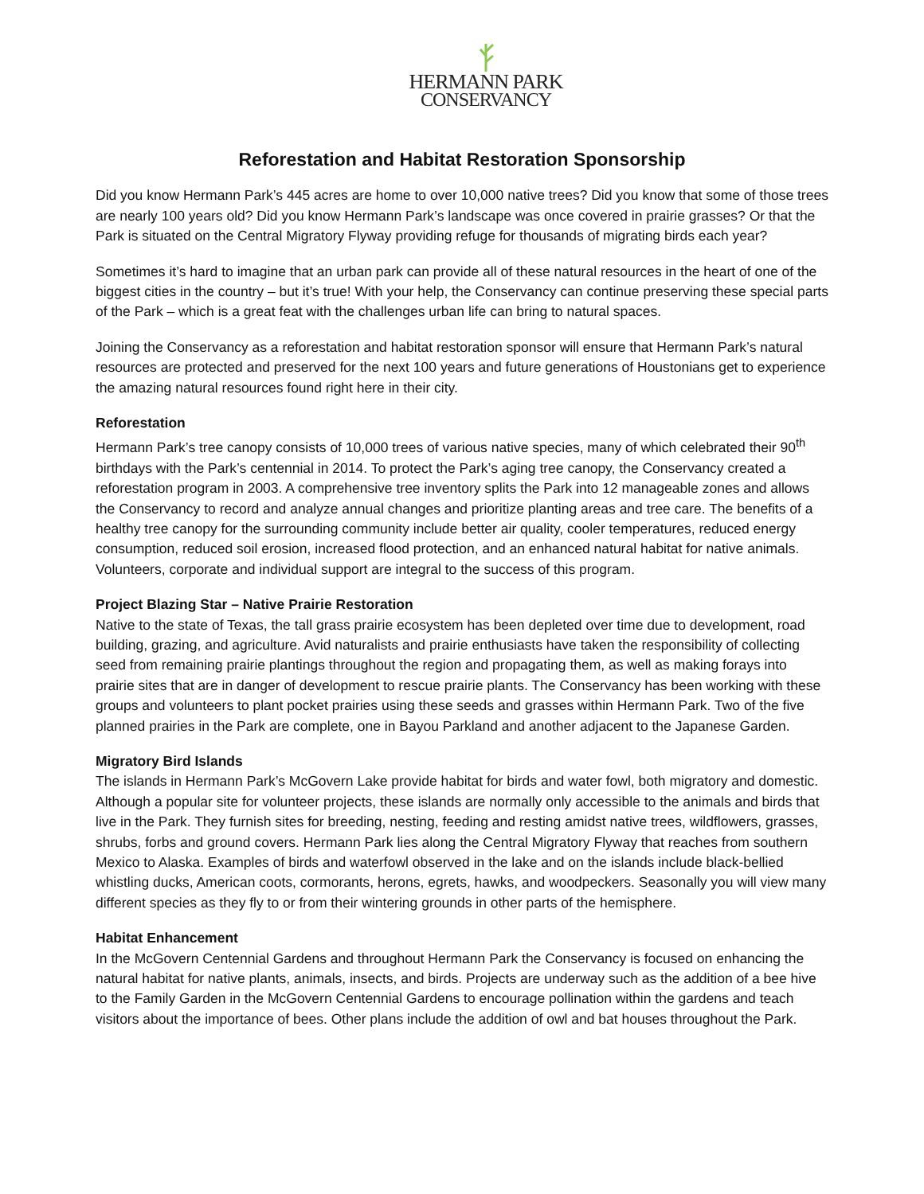HERMANN PARK
CONSERVANCY
Reforestation and Habitat Restoration Sponsorship
Did you know Hermann Park’s 445 acres are home to over 10,000 native trees? Did you know that some of those trees are nearly 100 years old? Did you know Hermann Park’s landscape was once covered in prairie grasses? Or that the Park is situated on the Central Migratory Flyway providing refuge for thousands of migrating birds each year?
Sometimes it’s hard to imagine that an urban park can provide all of these natural resources in the heart of one of the biggest cities in the country – but it’s true! With your help, the Conservancy can continue preserving these special parts of the Park – which is a great feat with the challenges urban life can bring to natural spaces.
Joining the Conservancy as a reforestation and habitat restoration sponsor will ensure that Hermann Park’s natural resources are protected and preserved for the next 100 years and future generations of Houstonians get to experience the amazing natural resources found right here in their city.
Reforestation
Hermann Park’s tree canopy consists of 10,000 trees of various native species, many of which celebrated their 90<sup>th</sup> birthdays with the Park’s centennial in 2014. To protect the Park’s aging tree canopy, the Conservancy created a reforestation program in 2003. A comprehensive tree inventory splits the Park into 12 manageable zones and allows the Conservancy to record and analyze annual changes and prioritize planting areas and tree care. The benefits of a healthy tree canopy for the surrounding community include better air quality, cooler temperatures, reduced energy consumption, reduced soil erosion, increased flood protection, and an enhanced natural habitat for native animals. Volunteers, corporate and individual support are integral to the success of this program.
Project Blazing Star – Native Prairie Restoration
Native to the state of Texas, the tall grass prairie ecosystem has been depleted over time due to development, road building, grazing, and agriculture. Avid naturalists and prairie enthusiasts have taken the responsibility of collecting seed from remaining prairie plantings throughout the region and propagating them, as well as making forays into prairie sites that are in danger of development to rescue prairie plants. The Conservancy has been working with these groups and volunteers to plant pocket prairies using these seeds and grasses within Hermann Park. Two of the five planned prairies in the Park are complete, one in Bayou Parkland and another adjacent to the Japanese Garden.
Migratory Bird Islands
The islands in Hermann Park’s McGovern Lake provide habitat for birds and water fowl, both migratory and domestic. Although a popular site for volunteer projects, these islands are normally only accessible to the animals and birds that live in the Park. They furnish sites for breeding, nesting, feeding and resting amidst native trees, wildflowers, grasses, shrubs, forbs and ground covers. Hermann Park lies along the Central Migratory Flyway that reaches from southern Mexico to Alaska. Examples of birds and waterfowl observed in the lake and on the islands include black-bellied whistling ducks, American coots, cormorants, herons, egrets, hawks, and woodpeckers. Seasonally you will view many different species as they fly to or from their wintering grounds in other parts of the hemisphere.
Habitat Enhancement
In the McGovern Centennial Gardens and throughout Hermann Park the Conservancy is focused on enhancing the natural habitat for native plants, animals, insects, and birds. Projects are underway such as the addition of a bee hive to the Family Garden in the McGovern Centennial Gardens to encourage pollination within the gardens and teach visitors about the importance of bees. Other plans include the addition of owl and bat houses throughout the Park.